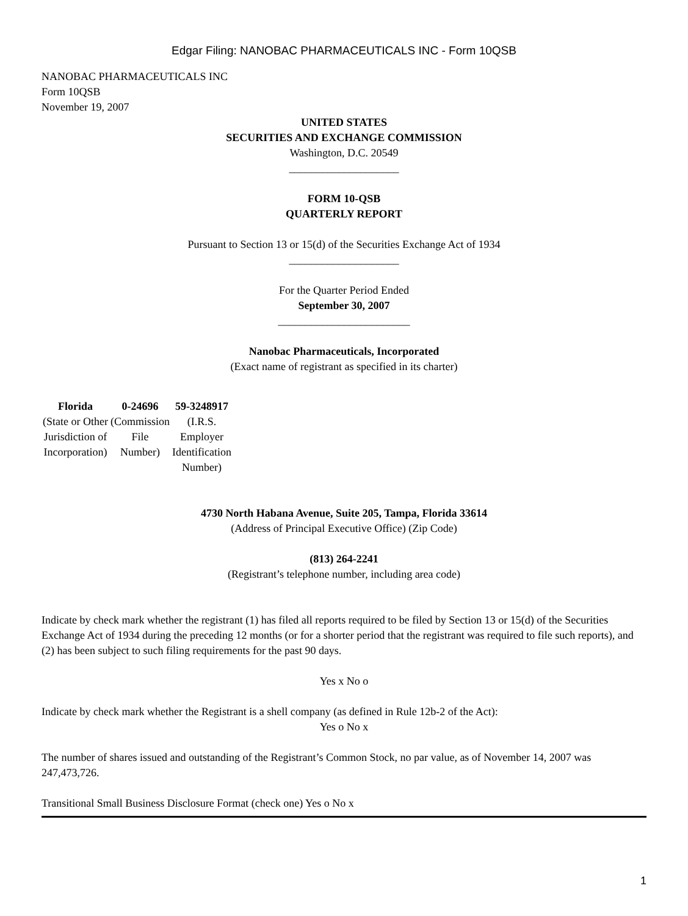Edgar Filing: NANOBAC PHARMACEUTICALS INC - Form 10QSB
NANOBAC PHARMACEUTICALS INC
Form 10QSB
November 19, 2007
UNITED STATES
SECURITIES AND EXCHANGE COMMISSION
Washington, D.C. 20549
____________________
FORM 10-QSB
QUARTERLY REPORT
Pursuant to Section 13 or 15(d) of the Securities Exchange Act of 1934
____________________
For the Quarter Period Ended
September 30, 2007
________________________
Nanobac Pharmaceuticals, Incorporated
(Exact name of registrant as specified in its charter)
| Florida | 0-24696 | 59-3248917 |
| (State or Other Jurisdiction of Incorporation) | (Commission File Number) | (I.R.S. Employer Identification Number) |
4730 North Habana Avenue, Suite 205, Tampa, Florida 33614
(Address of Principal Executive Office) (Zip Code)
(813) 264-2241
(Registrant’s telephone number, including area code)
Indicate by check mark whether the registrant (1) has filed all reports required to be filed by Section 13 or 15(d) of the Securities Exchange Act of 1934 during the preceding 12 months (or for a shorter period that the registrant was required to file such reports), and (2) has been subject to such filing requirements for the past 90 days.
Yes x No o
Indicate by check mark whether the Registrant is a shell company (as defined in Rule 12b-2 of the Act):
Yes o No x
The number of shares issued and outstanding of the Registrant’s Common Stock, no par value, as of November 14, 2007 was 247,473,726.
Transitional Small Business Disclosure Format (check one) Yes o No x
1